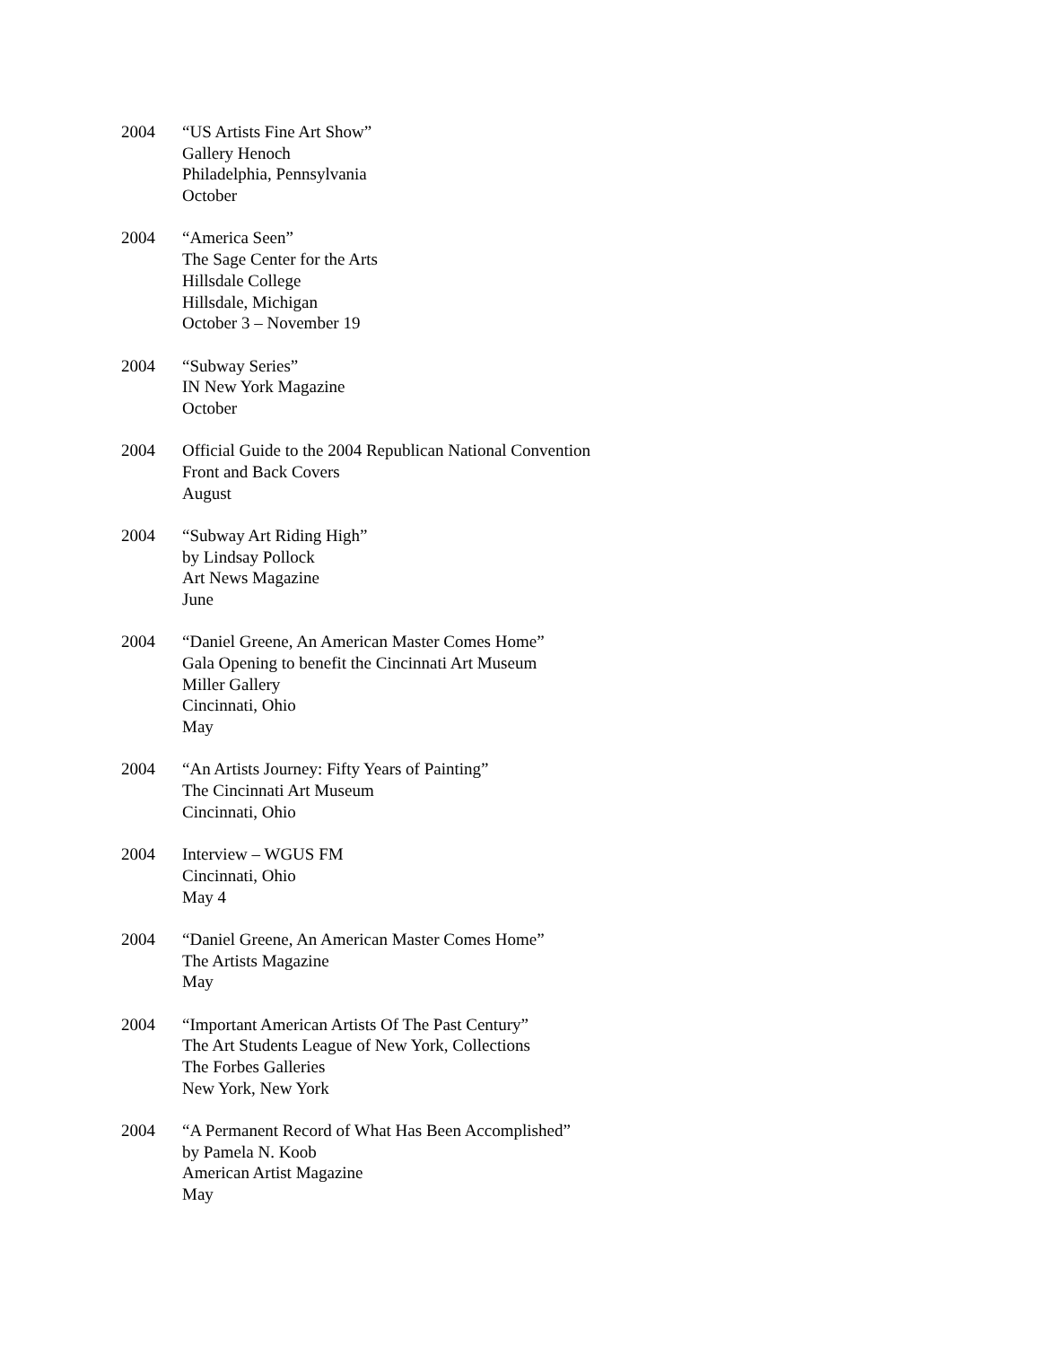2004 “US Artists Fine Art Show”
Gallery Henoch
Philadelphia, Pennsylvania
October
2004 “America Seen”
The Sage Center for the Arts
Hillsdale College
Hillsdale, Michigan
October 3 – November 19
2004 “Subway Series”
IN New York Magazine
October
2004 Official Guide to the 2004 Republican National Convention
Front and Back Covers
August
2004 “Subway Art Riding High”
by Lindsay Pollock
Art News Magazine
June
2004 “Daniel Greene, An American Master Comes Home”
Gala Opening to benefit the Cincinnati Art Museum
Miller Gallery
Cincinnati, Ohio
May
2004 “An Artists Journey: Fifty Years of Painting”
The Cincinnati Art Museum
Cincinnati, Ohio
2004 Interview – WGUS FM
Cincinnati, Ohio
May 4
2004 “Daniel Greene, An American Master Comes Home”
The Artists Magazine
May
2004 “Important American Artists Of The Past Century”
The Art Students League of New York, Collections
The Forbes Galleries
New York, New York
2004 “A Permanent Record of What Has Been Accomplished”
by Pamela N. Koob
American Artist Magazine
May